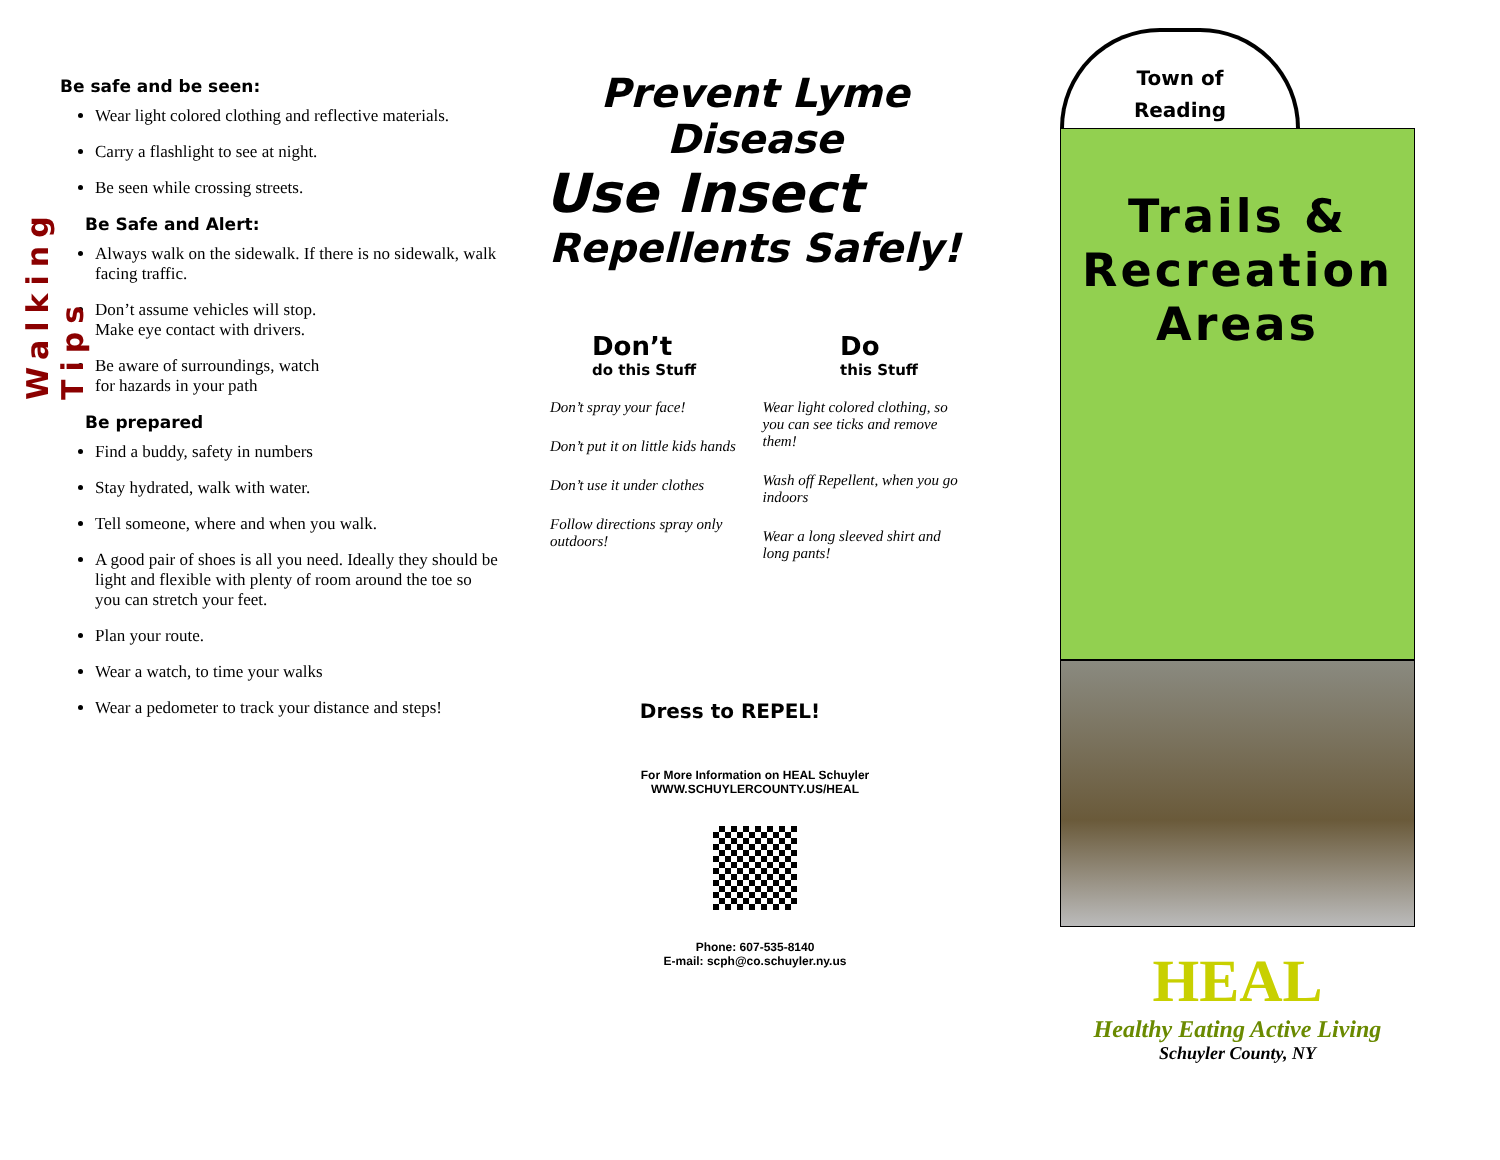Walking Tips
Be safe and be seen:
Wear light colored clothing and reflective materials.
Carry a flashlight to see at night.
Be seen while crossing streets.
Be Safe and Alert:
Always walk on the sidewalk. If there is no sidewalk, walk facing traffic.
Don’t assume vehicles will stop. Make eye contact with drivers.
Be aware of surroundings, watch for hazards in your path
Be prepared
Find a buddy, safety in numbers
Stay hydrated, walk with water.
Tell someone, where and when you walk.
A good pair of shoes is all you need. Ideally they should be light and flexible with plenty of room around the toe so you can stretch your feet.
Plan your route.
Wear a watch, to time your walks
Wear a pedometer to track your distance and steps!
Prevent Lyme Disease
Use Insect
Repellents Safely!
Don’t
do this Stuff
Do
this Stuff
Don’t spray your face!
Don’t put it on little kids hands
Don’t use it under clothes
Follow directions spray only outdoors!
Wear light colored clothing, so you can see ticks and remove them!
Wash off Repellent, when you go indoors
Wear a long sleeved shirt and long pants!
Dress to REPEL!
For More Information on HEAL Schuyler
WWW.SCHUYLERCOUNTY.US/HEAL
Phone: 607-535-8140
E-mail: scph@co.schuyler.ny.us
Town of
Reading
Trails &
Recreation
Areas
HEAL
Healthy Eating Active Living
Schuyler County, NY